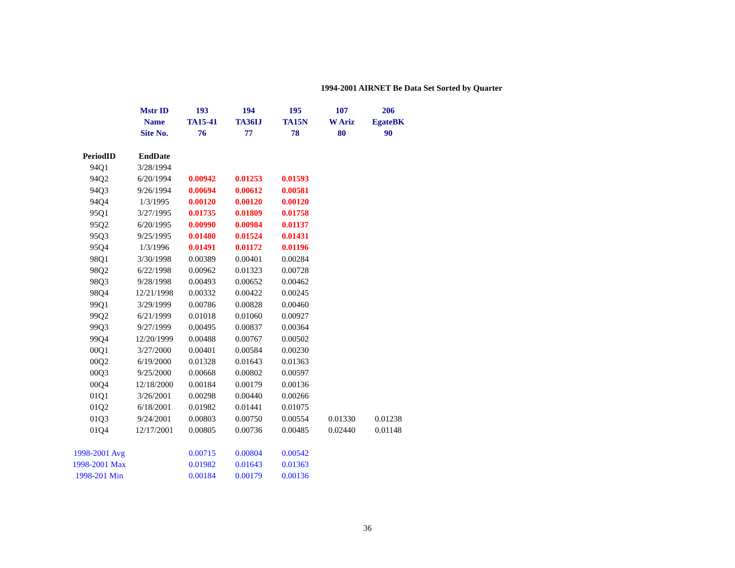1994-2001 AIRNET Be Data Set Sorted by Quarter
| | Mstr ID | 193 | 194 | 195 | 107 | 206 |
| | Name | TA15-41 | TA36IJ | TA15N | W Ariz | EgateBK |
| | Site No. | 76 | 77 | 78 | 80 | 90 |
| PeriodID | EndDate | | | | | |
| 94Q1 | 3/28/1994 | | | | | |
| 94Q2 | 6/20/1994 | 0.00942 | 0.01253 | 0.01593 | | |
| 94Q3 | 9/26/1994 | 0.00694 | 0.00612 | 0.00581 | | |
| 94Q4 | 1/3/1995 | 0.00120 | 0.00120 | 0.00120 | | |
| 95Q1 | 3/27/1995 | 0.01735 | 0.01809 | 0.01758 | | |
| 95Q2 | 6/20/1995 | 0.00990 | 0.00984 | 0.01137 | | |
| 95Q3 | 9/25/1995 | 0.01480 | 0.01524 | 0.01431 | | |
| 95Q4 | 1/3/1996 | 0.01491 | 0.01172 | 0.01196 | | |
| 98Q1 | 3/30/1998 | 0.00389 | 0.00401 | 0.00284 | | |
| 98Q2 | 6/22/1998 | 0.00962 | 0.01323 | 0.00728 | | |
| 98Q3 | 9/28/1998 | 0.00493 | 0.00652 | 0.00462 | | |
| 98Q4 | 12/21/1998 | 0.00332 | 0.00422 | 0.00245 | | |
| 99Q1 | 3/29/1999 | 0.00786 | 0.00828 | 0.00460 | | |
| 99Q2 | 6/21/1999 | 0.01018 | 0.01060 | 0.00927 | | |
| 99Q3 | 9/27/1999 | 0.00495 | 0.00837 | 0.00364 | | |
| 99Q4 | 12/20/1999 | 0.00488 | 0.00767 | 0.00502 | | |
| 00Q1 | 3/27/2000 | 0.00401 | 0.00584 | 0.00230 | | |
| 00Q2 | 6/19/2000 | 0.01328 | 0.01643 | 0.01363 | | |
| 00Q3 | 9/25/2000 | 0.00668 | 0.00802 | 0.00597 | | |
| 00Q4 | 12/18/2000 | 0.00184 | 0.00179 | 0.00136 | | |
| 01Q1 | 3/26/2001 | 0.00298 | 0.00440 | 0.00266 | | |
| 01Q2 | 6/18/2001 | 0.01982 | 0.01441 | 0.01075 | | |
| 01Q3 | 9/24/2001 | 0.00803 | 0.00750 | 0.00554 | 0.01330 | 0.01238 |
| 01Q4 | 12/17/2001 | 0.00805 | 0.00736 | 0.00485 | 0.02440 | 0.01148 |
| 1998-2001 Avg | | 0.00715 | 0.00804 | 0.00542 | | |
| 1998-2001 Max | | 0.01982 | 0.01643 | 0.01363 | | |
| 1998-201 Min | | 0.00184 | 0.00179 | 0.00136 | | |
36